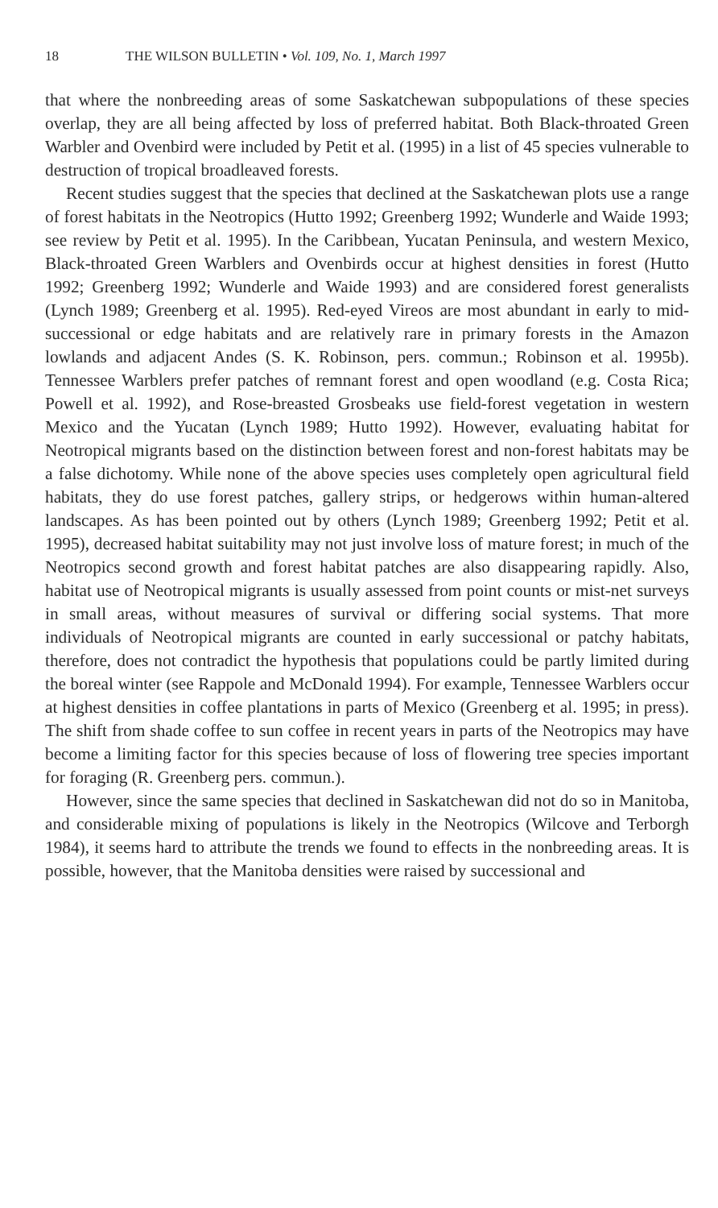18 THE WILSON BULLETIN • Vol. 109, No. 1, March 1997
that where the nonbreeding areas of some Saskatchewan subpopulations of these species overlap, they are all being affected by loss of preferred habitat. Both Black-throated Green Warbler and Ovenbird were included by Petit et al. (1995) in a list of 45 species vulnerable to destruction of tropical broadleaved forests.
Recent studies suggest that the species that declined at the Saskatchewan plots use a range of forest habitats in the Neotropics (Hutto 1992; Greenberg 1992; Wunderle and Waide 1993; see review by Petit et al. 1995). In the Caribbean, Yucatan Peninsula, and western Mexico, Black-throated Green Warblers and Ovenbirds occur at highest densities in forest (Hutto 1992; Greenberg 1992; Wunderle and Waide 1993) and are considered forest generalists (Lynch 1989; Greenberg et al. 1995). Red-eyed Vireos are most abundant in early to mid-successional or edge habitats and are relatively rare in primary forests in the Amazon lowlands and adjacent Andes (S. K. Robinson, pers. commun.; Robinson et al. 1995b). Tennessee Warblers prefer patches of remnant forest and open woodland (e.g. Costa Rica; Powell et al. 1992), and Rose-breasted Grosbeaks use field-forest vegetation in western Mexico and the Yucatan (Lynch 1989; Hutto 1992). However, evaluating habitat for Neotropical migrants based on the distinction between forest and non-forest habitats may be a false dichotomy. While none of the above species uses completely open agricultural field habitats, they do use forest patches, gallery strips, or hedgerows within human-altered landscapes. As has been pointed out by others (Lynch 1989; Greenberg 1992; Petit et al. 1995), decreased habitat suitability may not just involve loss of mature forest; in much of the Neotropics second growth and forest habitat patches are also disappearing rapidly. Also, habitat use of Neotropical migrants is usually assessed from point counts or mist-net surveys in small areas, without measures of survival or differing social systems. That more individuals of Neotropical migrants are counted in early successional or patchy habitats, therefore, does not contradict the hypothesis that populations could be partly limited during the boreal winter (see Rappole and McDonald 1994). For example, Tennessee Warblers occur at highest densities in coffee plantations in parts of Mexico (Greenberg et al. 1995; in press). The shift from shade coffee to sun coffee in recent years in parts of the Neotropics may have become a limiting factor for this species because of loss of flowering tree species important for foraging (R. Greenberg pers. commun.).
However, since the same species that declined in Saskatchewan did not do so in Manitoba, and considerable mixing of populations is likely in the Neotropics (Wilcove and Terborgh 1984), it seems hard to attribute the trends we found to effects in the nonbreeding areas. It is possible, however, that the Manitoba densities were raised by successional and